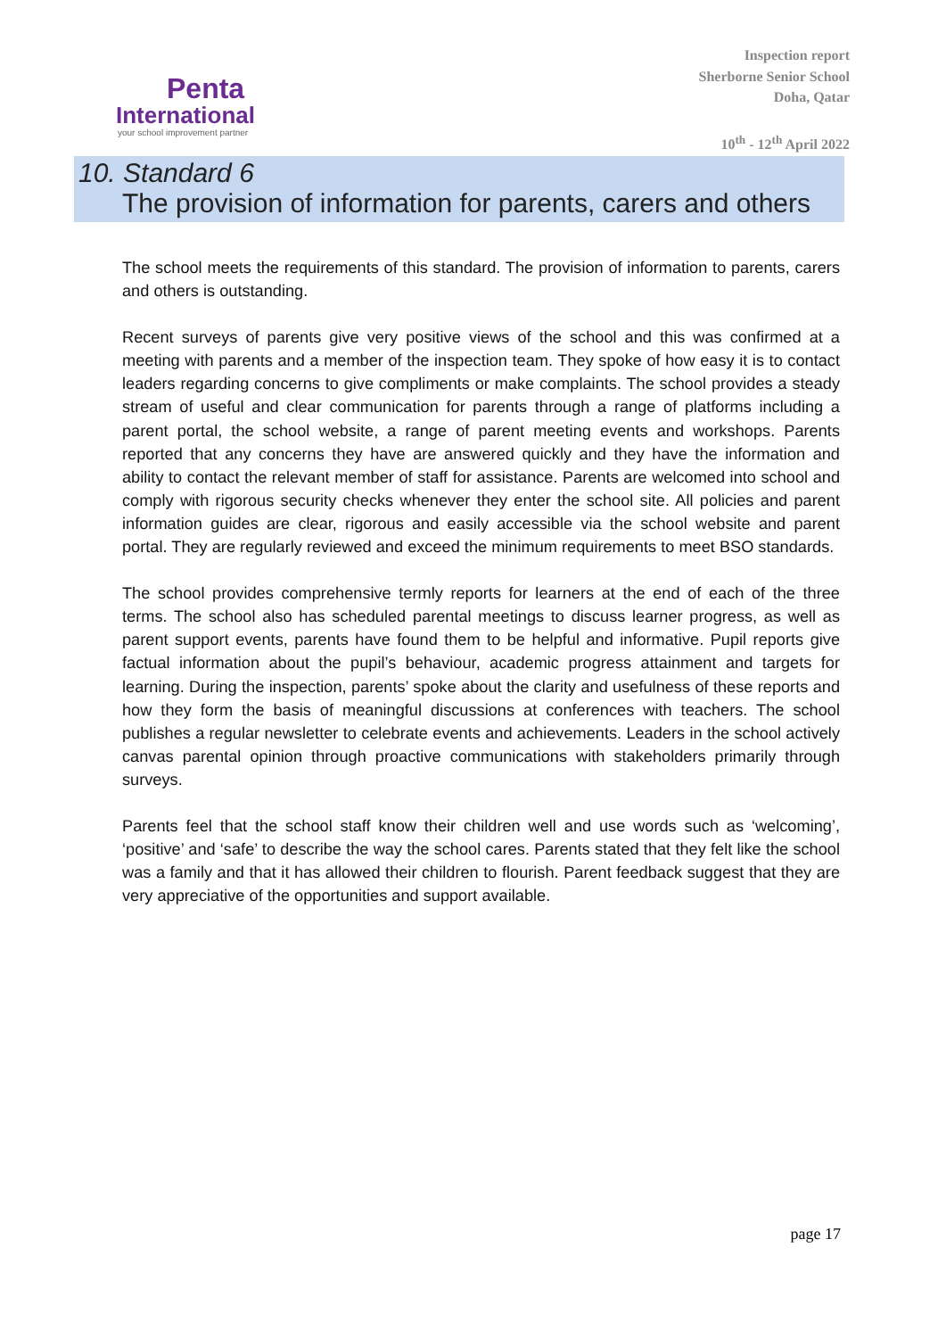Penta
International
your school improvement partner
Inspection report
Sherborne Senior School
Doha, Qatar
10<sup>th</sup> - 12<sup>th</sup> April 2022
10. Standard 6
The provision of information for parents, carers and others
The school meets the requirements of this standard. The provision of information to parents, carers and others is outstanding.
Recent surveys of parents give very positive views of the school and this was confirmed at a meeting with parents and a member of the inspection team. They spoke of how easy it is to contact leaders regarding concerns to give compliments or make complaints. The school provides a steady stream of useful and clear communication for parents through a range of platforms including a parent portal, the school website, a range of parent meeting events and workshops. Parents reported that any concerns they have are answered quickly and they have the information and ability to contact the relevant member of staff for assistance. Parents are welcomed into school and comply with rigorous security checks whenever they enter the school site. All policies and parent information guides are clear, rigorous and easily accessible via the school website and parent portal. They are regularly reviewed and exceed the minimum requirements to meet BSO standards.
The school provides comprehensive termly reports for learners at the end of each of the three terms. The school also has scheduled parental meetings to discuss learner progress, as well as parent support events, parents have found them to be helpful and informative. Pupil reports give factual information about the pupil’s behaviour, academic progress attainment and targets for learning. During the inspection, parents’ spoke about the clarity and usefulness of these reports and how they form the basis of meaningful discussions at conferences with teachers. The school publishes a regular newsletter to celebrate events and achievements. Leaders in the school actively canvas parental opinion through proactive communications with stakeholders primarily through surveys.
Parents feel that the school staff know their children well and use words such as ‘welcoming’, ‘positive’ and ‘safe’ to describe the way the school cares. Parents stated that they felt like the school was a family and that it has allowed their children to flourish. Parent feedback suggest that they are very appreciative of the opportunities and support available.
page 17